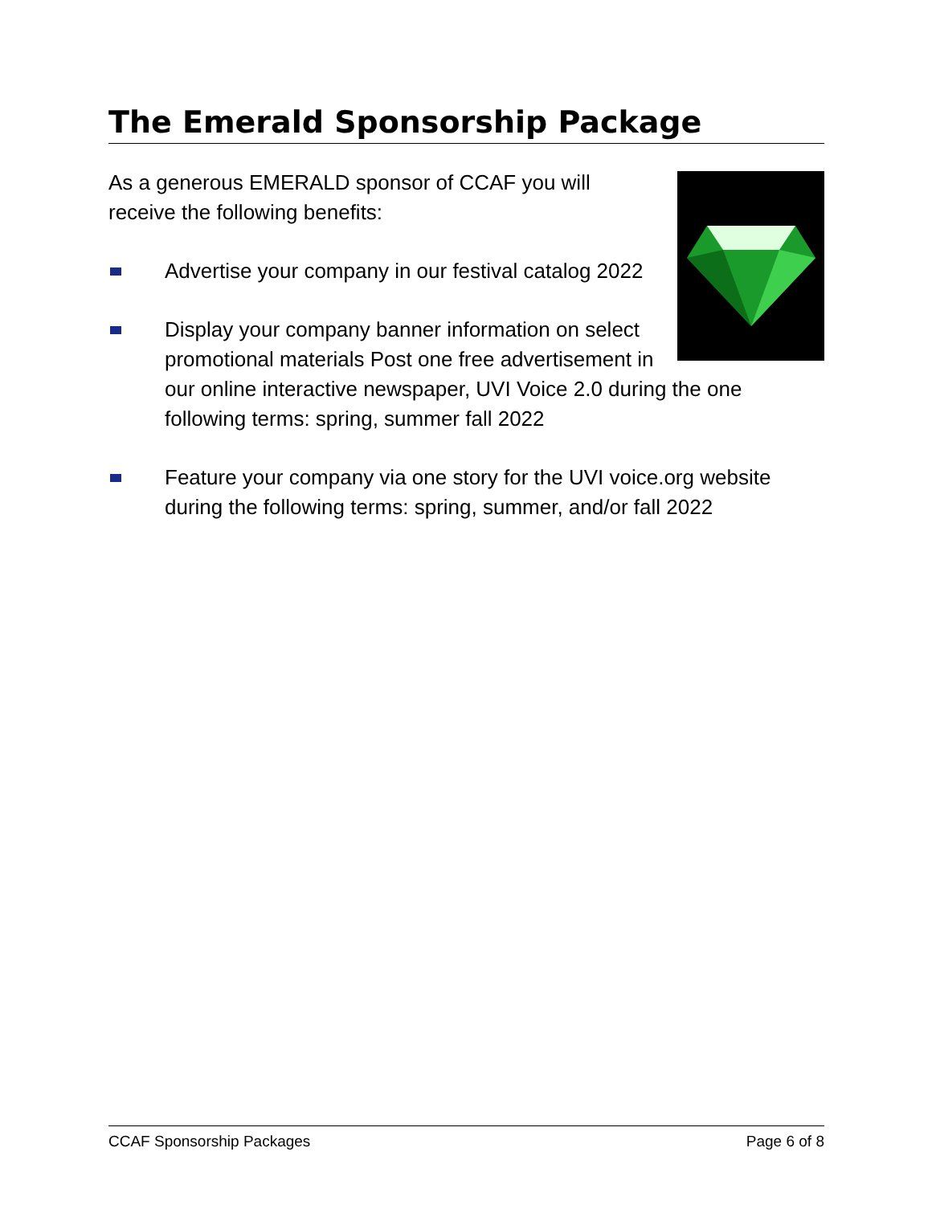The Emerald Sponsorship Package
As a generous EMERALD sponsor of CCAF you will receive the following benefits:
Advertise your company in our festival catalog 2022
Display your company banner information on select promotional materials Post one free advertisement in our online interactive newspaper, UVI Voice 2.0 during the one following terms: spring, summer fall 2022
Feature your company via one story for the UVI voice.org website during the following terms: spring, summer, and/or fall 2022
CCAF Sponsorship Packages Page 6 of 8